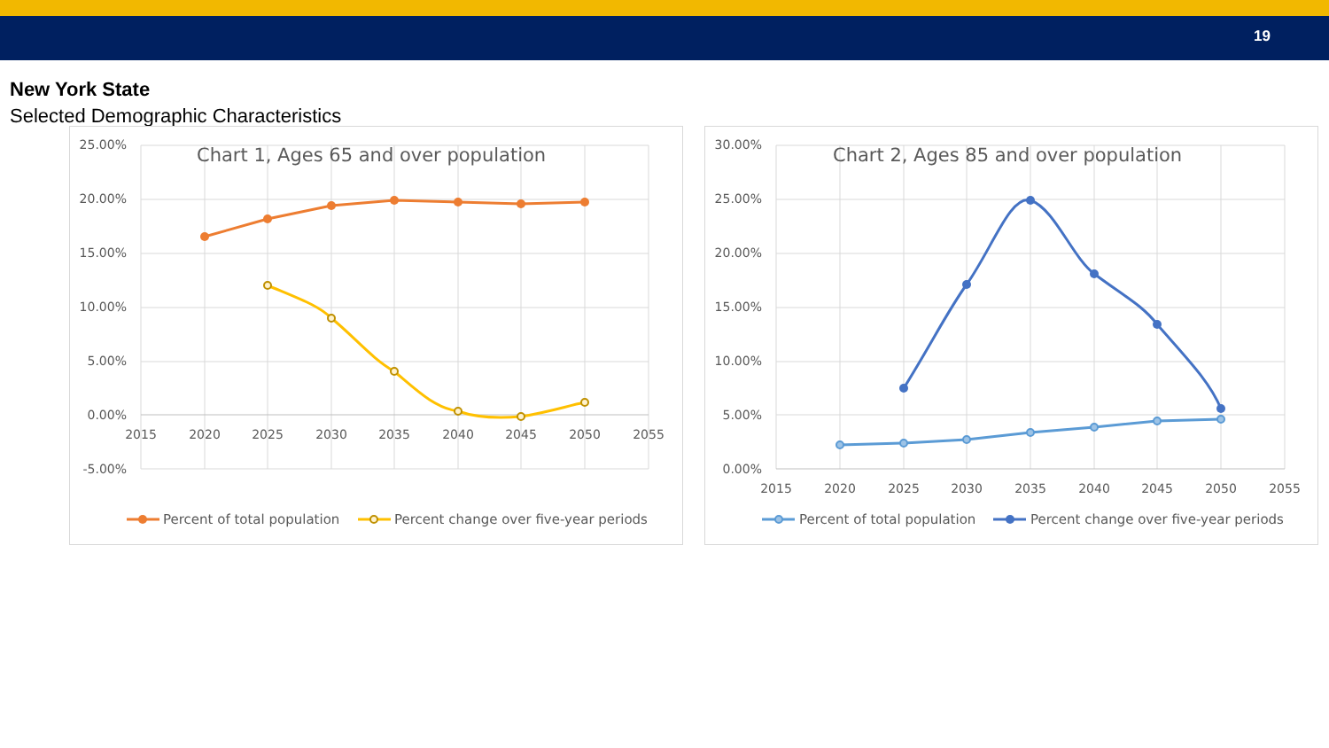19
New York State
Selected Demographic Characteristics
Chart 1, Ages 65 and over population
Chart 2, Ages 85 and over population
25.00%
20.00%
15.00%
10.00%
5.00%
0.00%
-5.00%
30.00%
25.00%
20.00%
15.00%
10.00%
5.00%
0.00%
2015
2020
2025
2030
2035
2040
2045
2050
2055
2015
2020
2025
2030
2035
2040
2045
2050
2055
Percent of total population
Percent change over five-year periods
Percent of total population
Percent change over five-year periods